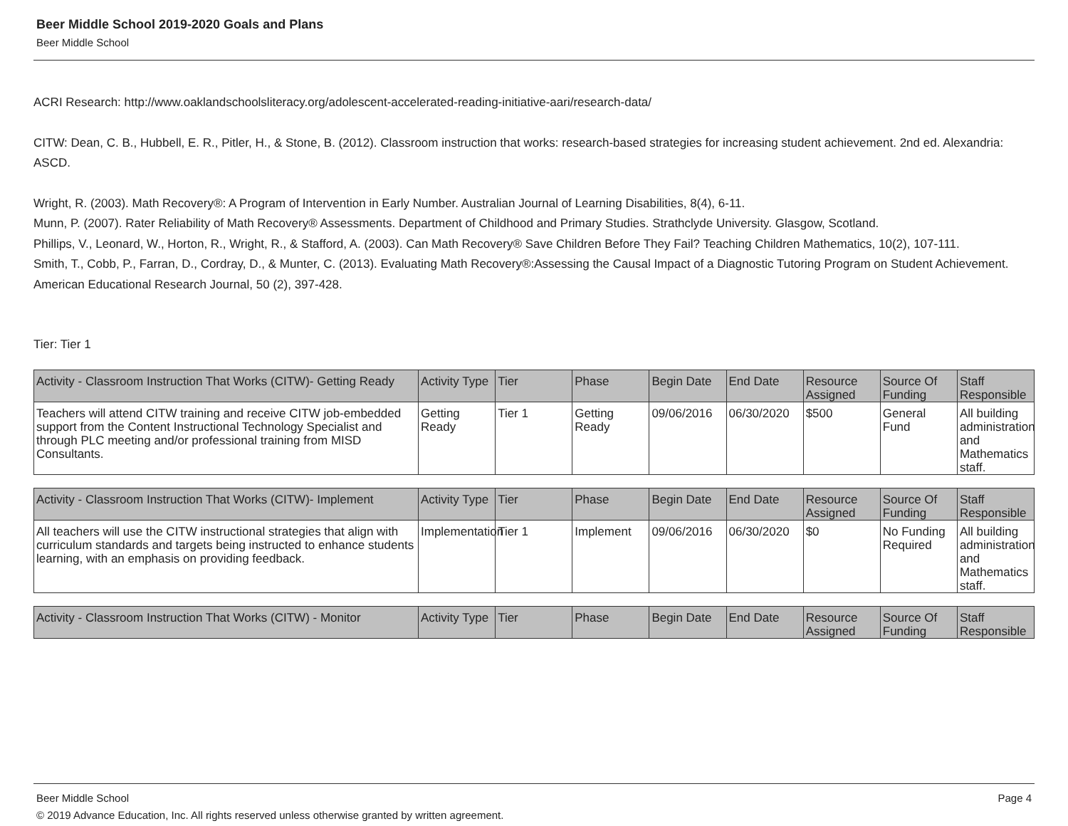Beer Middle School 2019-2020 Goals and Plans
Beer Middle School
ACRI Research: http://www.oaklandschoolsliteracy.org/adolescent-accelerated-reading-initiative-aari/research-data/
CITW: Dean, C. B., Hubbell, E. R., Pitler, H., & Stone, B. (2012). Classroom instruction that works: research-based strategies for increasing student achievement. 2nd ed. Alexandria: ASCD.
Wright, R. (2003). Math Recovery®: A Program of Intervention in Early Number. Australian Journal of Learning Disabilities, 8(4), 6-11.
Munn, P. (2007). Rater Reliability of Math Recovery® Assessments. Department of Childhood and Primary Studies. Strathclyde University. Glasgow, Scotland.
Phillips, V., Leonard, W., Horton, R., Wright, R., & Stafford, A. (2003). Can Math Recovery® Save Children Before They Fail? Teaching Children Mathematics, 10(2), 107-111.
Smith, T., Cobb, P., Farran, D., Cordray, D., & Munter, C. (2013). Evaluating Math Recovery®:Assessing the Causal Impact of a Diagnostic Tutoring Program on Student Achievement.
American Educational Research Journal, 50 (2), 397-428.
Tier: Tier 1
| Activity - Classroom Instruction That Works (CITW)- Getting Ready | Activity Type | Tier | Phase | Begin Date | End Date | Resource Assigned | Source Of Funding | Staff Responsible |
| --- | --- | --- | --- | --- | --- | --- | --- | --- |
| Teachers will attend CITW training and receive CITW job-embedded support from the Content Instructional Technology Specialist and through PLC meeting and/or professional training from MISD Consultants. | Getting Ready | Tier 1 | Getting Ready | 09/06/2016 | 06/30/2020 | $500 | General Fund | All building administration and Mathematics staff. |
| Activity - Classroom Instruction That Works (CITW)- Implement | Activity Type | Tier | Phase | Begin Date | End Date | Resource Assigned | Source Of Funding | Staff Responsible |
| --- | --- | --- | --- | --- | --- | --- | --- | --- |
| All teachers will use the CITW instructional strategies that align with curriculum standards and targets being instructed to enhance students learning, with an emphasis on providing feedback. | Implementation | Tier 1 | Implement | 09/06/2016 | 06/30/2020 | $0 | No Funding Required | All building administration and Mathematics staff. |
| Activity - Classroom Instruction That Works (CITW) - Monitor | Activity Type | Tier | Phase | Begin Date | End Date | Resource Assigned | Source Of Funding | Staff Responsible |
| --- | --- | --- | --- | --- | --- | --- | --- | --- |
Beer Middle School Page 4
© 2019 Advance Education, Inc. All rights reserved unless otherwise granted by written agreement.